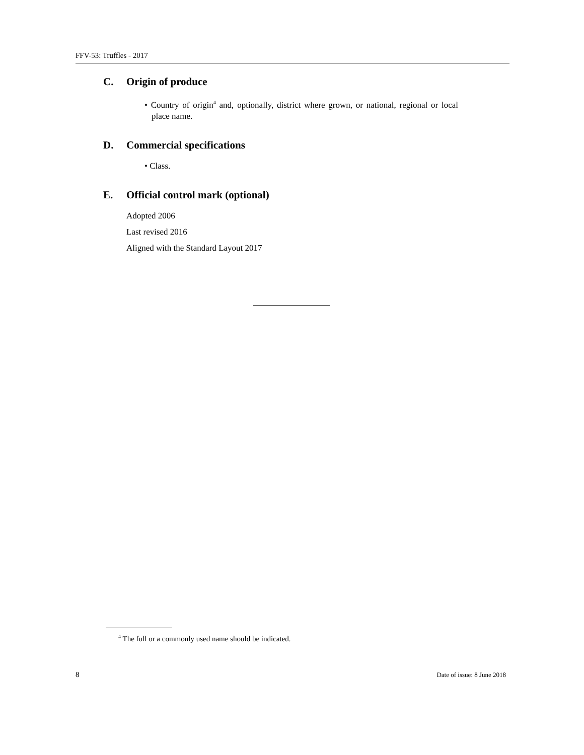FFV-53: Truffles - 2017
C. Origin of produce
• Country of origin<sup>4</sup> and, optionally, district where grown, or national, regional or local place name.
D. Commercial specifications
• Class.
E. Official control mark (optional)
Adopted 2006
Last revised 2016
Aligned with the Standard Layout 2017
<sup>4</sup> The full or a commonly used name should be indicated.
8 Date of issue: 8 June 2018